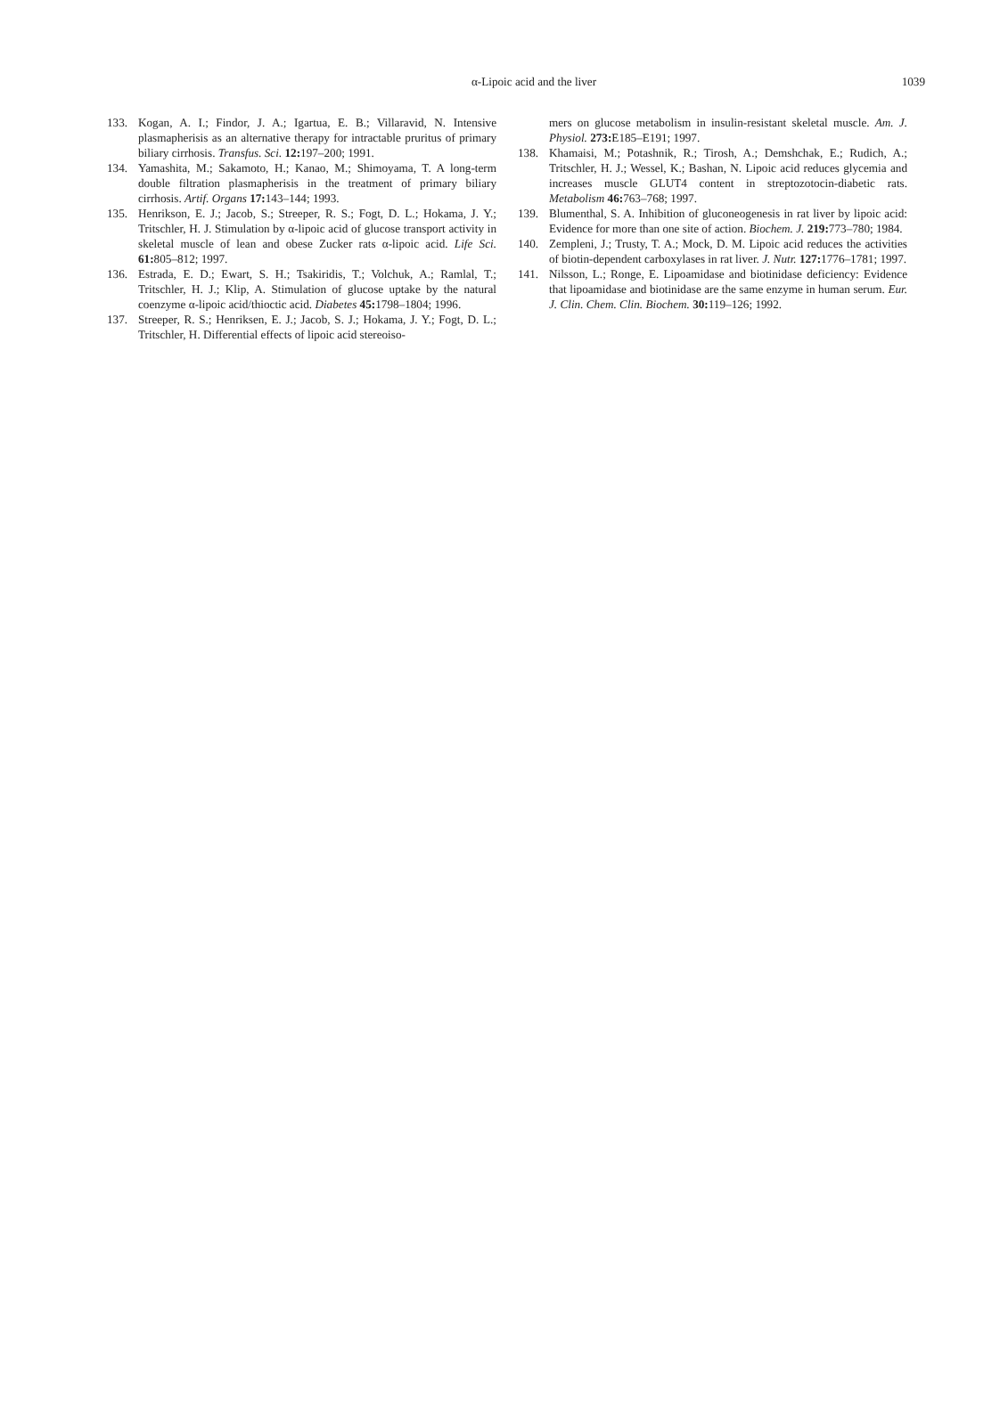α-Lipoic acid and the liver
1039
133. Kogan, A. I.; Findor, J. A.; Igartua, E. B.; Villaravid, N. Intensive plasmapherisis as an alternative therapy for intractable pruritus of primary biliary cirrhosis. Transfus. Sci. 12: 197–200; 1991.
134. Yamashita, M.; Sakamoto, H.; Kanao, M.; Shimoyama, T. A long-term double filtration plasmapherisis in the treatment of primary biliary cirrhosis. Artif. Organs 17: 143–144; 1993.
135. Henrikson, E. J.; Jacob, S.; Streeper, R. S.; Fogt, D. L.; Hokama, J. Y.; Tritschler, H. J. Stimulation by α-lipoic acid of glucose transport activity in skeletal muscle of lean and obese Zucker rats α-lipoic acid. Life Sci. 61: 805–812; 1997.
136. Estrada, E. D.; Ewart, S. H.; Tsakiridis, T.; Volchuk, A.; Ramlal, T.; Tritschler, H. J.; Klip, A. Stimulation of glucose uptake by the natural coenzyme α-lipoic acid/thioctic acid. Diabetes 45: 1798–1804; 1996.
137. Streeper, R. S.; Henriksen, E. J.; Jacob, S. J.; Hokama, J. Y.; Fogt, D. L.; Tritschler, H. Differential effects of lipoic acid stereoiso-
mers on glucose metabolism in insulin-resistant skeletal muscle. Am. J. Physiol. 273: E185–E191; 1997.
138. Khamaisi, M.; Potashnik, R.; Tirosh, A.; Demshchak, E.; Rudich, A.; Tritschler, H. J.; Wessel, K.; Bashan, N. Lipoic acid reduces glycemia and increases muscle GLUT4 content in streptozotocin-diabetic rats. Metabolism 46: 763–768; 1997.
139. Blumenthal, S. A. Inhibition of gluconeogenesis in rat liver by lipoic acid: Evidence for more than one site of action. Biochem. J. 219: 773–780; 1984.
140. Zempleni, J.; Trusty, T. A.; Mock, D. M. Lipoic acid reduces the activities of biotin-dependent carboxylases in rat liver. J. Nutr. 127: 1776–1781; 1997.
141. Nilsson, L.; Ronge, E. Lipoamidase and biotinidase deficiency: Evidence that lipoamidase and biotinidase are the same enzyme in human serum. Eur. J. Clin. Chem. Clin. Biochem. 30: 119–126; 1992.